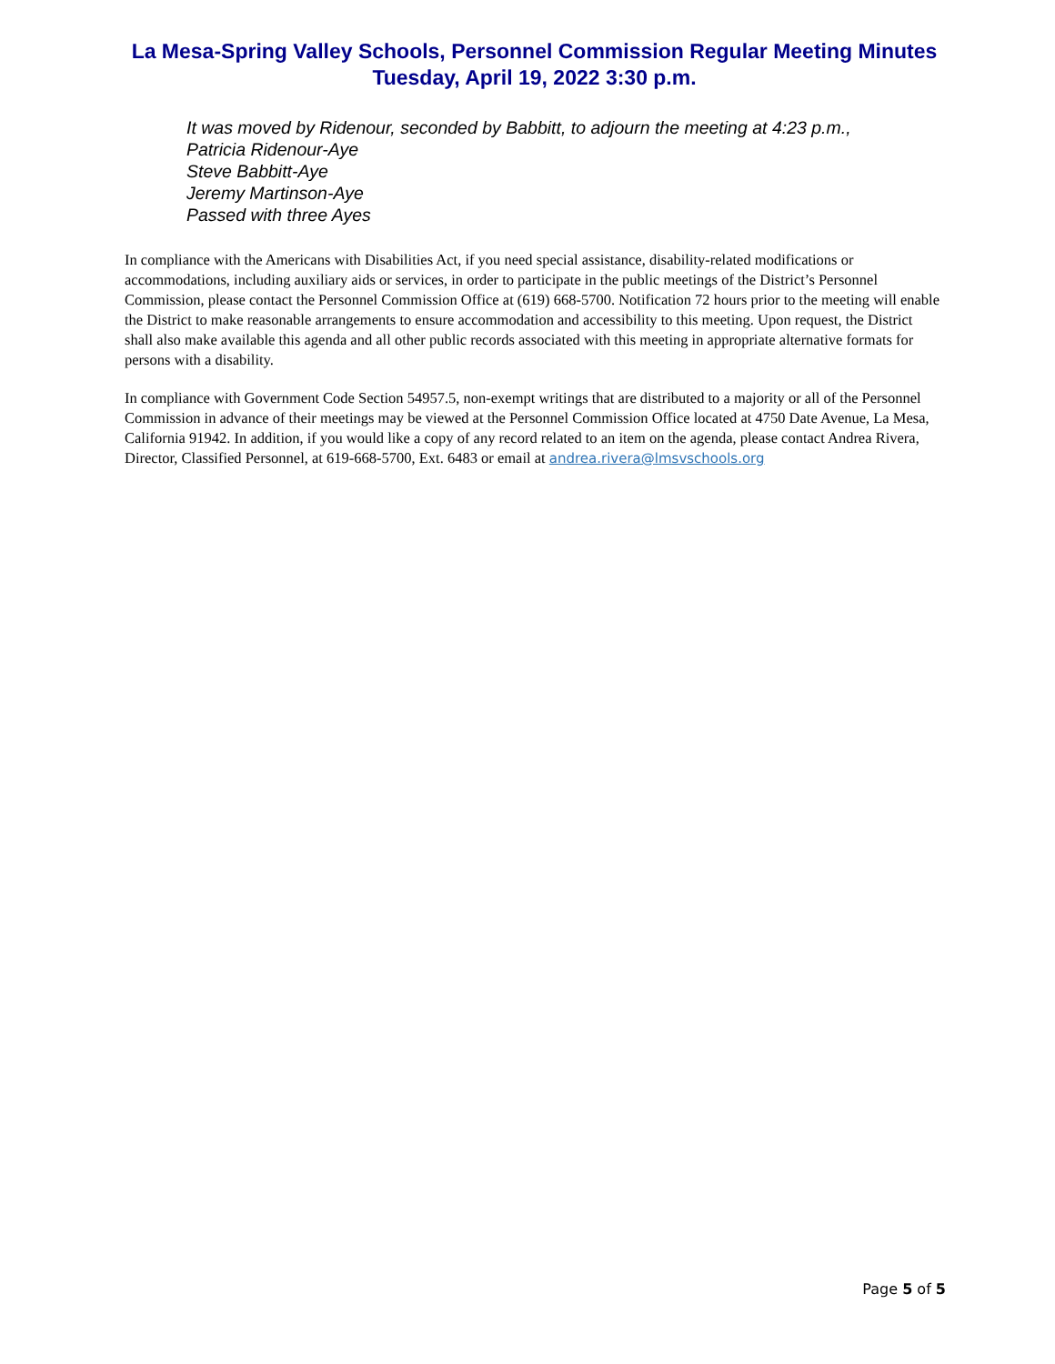La Mesa-Spring Valley Schools, Personnel Commission Regular Meeting Minutes
Tuesday, April 19, 2022 3:30 p.m.
It was moved by Ridenour, seconded by Babbitt, to adjourn the meeting at 4:23 p.m.,
Patricia Ridenour-Aye
Steve Babbitt-Aye
Jeremy Martinson-Aye
Passed with three Ayes
In compliance with the Americans with Disabilities Act, if you need special assistance, disability-related modifications or accommodations, including auxiliary aids or services, in order to participate in the public meetings of the District’s Personnel Commission, please contact the Personnel Commission Office at (619) 668-5700. Notification 72 hours prior to the meeting will enable the District to make reasonable arrangements to ensure accommodation and accessibility to this meeting. Upon request, the District shall also make available this agenda and all other public records associated with this meeting in appropriate alternative formats for persons with a disability.
In compliance with Government Code Section 54957.5, non-exempt writings that are distributed to a majority or all of the Personnel Commission in advance of their meetings may be viewed at the Personnel Commission Office located at 4750 Date Avenue, La Mesa, California 91942. In addition, if you would like a copy of any record related to an item on the agenda, please contact Andrea Rivera, Director, Classified Personnel, at 619-668-5700, Ext. 6483 or email at andrea.rivera@lmsvschools.org
Page 5 of 5